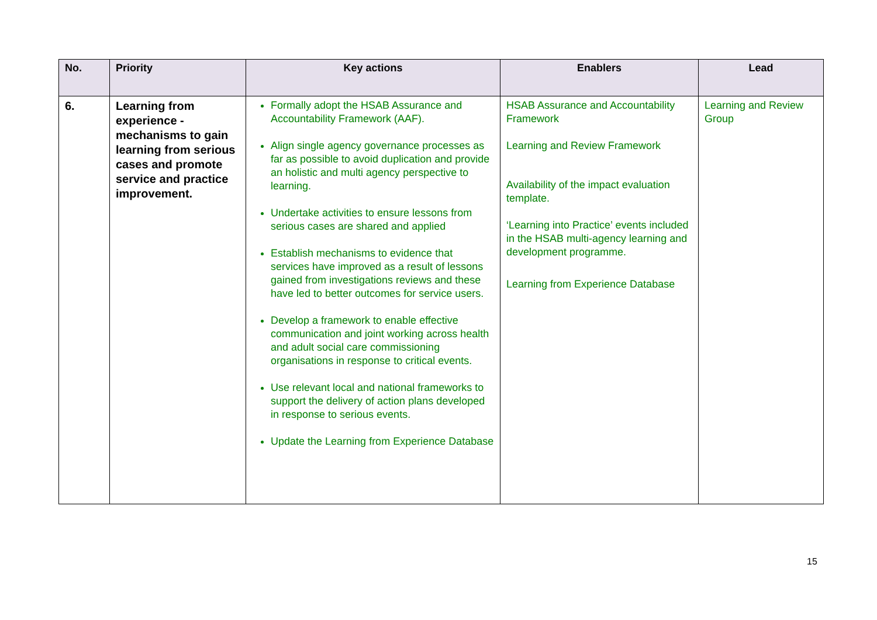| No. | Priority | Key actions | Enablers | Lead |
| --- | --- | --- | --- | --- |
| 6. | Learning from experience - mechanisms to gain learning from serious cases and promote service and practice improvement. | Formally adopt the HSAB Assurance and Accountability Framework (AAF). Align single agency governance processes as far as possible to avoid duplication and provide an holistic and multi agency perspective to learning. Undertake activities to ensure lessons from serious cases are shared and applied Establish mechanisms to evidence that services have improved as a result of lessons gained from investigations reviews and these have led to better outcomes for service users. Develop a framework to enable effective communication and joint working across health and adult social care commissioning organisations in response to critical events. Use relevant local and national frameworks to support the delivery of action plans developed in response to serious events. Update the Learning from Experience Database | HSAB Assurance and Accountability Framework Learning and Review Framework Availability of the impact evaluation template. ‘Learning into Practice’ events included in the HSAB multi-agency learning and development programme. Learning from Experience Database | Learning and Review Group |
15